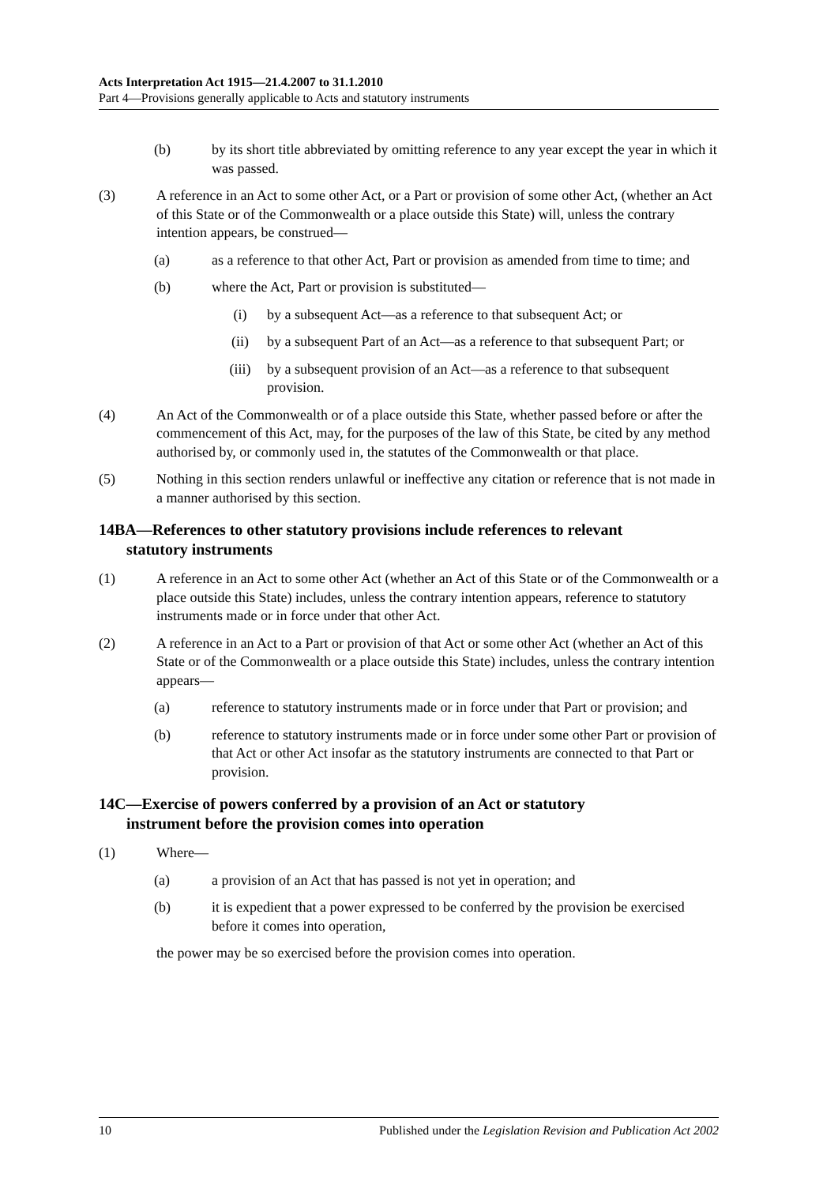Acts Interpretation Act 1915—21.4.2007 to 31.1.2010
Part 4—Provisions generally applicable to Acts and statutory instruments
(b) by its short title abbreviated by omitting reference to any year except the year in which it was passed.
(3) A reference in an Act to some other Act, or a Part or provision of some other Act, (whether an Act of this State or of the Commonwealth or a place outside this State) will, unless the contrary intention appears, be construed—
(a) as a reference to that other Act, Part or provision as amended from time to time; and
(b) where the Act, Part or provision is substituted—
(i) by a subsequent Act—as a reference to that subsequent Act; or
(ii) by a subsequent Part of an Act—as a reference to that subsequent Part; or
(iii) by a subsequent provision of an Act—as a reference to that subsequent provision.
(4) An Act of the Commonwealth or of a place outside this State, whether passed before or after the commencement of this Act, may, for the purposes of the law of this State, be cited by any method authorised by, or commonly used in, the statutes of the Commonwealth or that place.
(5) Nothing in this section renders unlawful or ineffective any citation or reference that is not made in a manner authorised by this section.
14BA—References to other statutory provisions include references to relevant
statutory instruments
(1) A reference in an Act to some other Act (whether an Act of this State or of the Commonwealth or a place outside this State) includes, unless the contrary intention appears, reference to statutory instruments made or in force under that other Act.
(2) A reference in an Act to a Part or provision of that Act or some other Act (whether an Act of this State or of the Commonwealth or a place outside this State) includes, unless the contrary intention appears—
(a) reference to statutory instruments made or in force under that Part or provision; and
(b) reference to statutory instruments made or in force under some other Part or provision of that Act or other Act insofar as the statutory instruments are connected to that Part or provision.
14C—Exercise of powers conferred by a provision of an Act or statutory
instrument before the provision comes into operation
(1) Where—
(a) a provision of an Act that has passed is not yet in operation; and
(b) it is expedient that a power expressed to be conferred by the provision be exercised before it comes into operation,
the power may be so exercised before the provision comes into operation.
10 Published under the Legislation Revision and Publication Act 2002